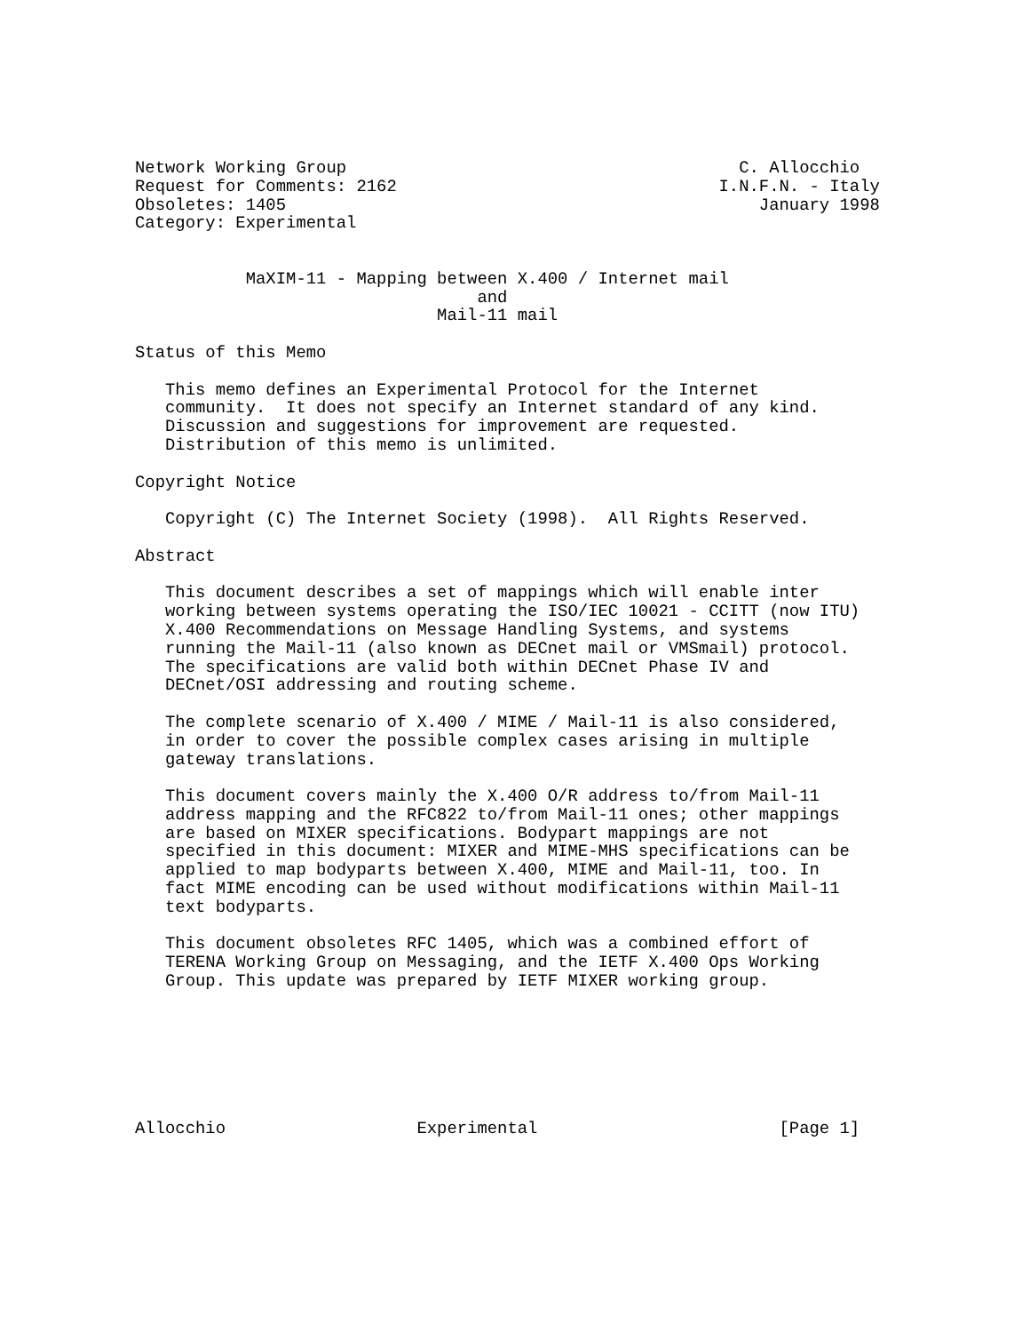Network Working Group                                       C. Allocchio
Request for Comments: 2162                                I.N.F.N. - Italy
Obsoletes: 1405                                               January 1998
Category: Experimental


           MaXIM-11 - Mapping between X.400 / Internet mail
                                  and
                              Mail-11 mail

Status of this Memo

   This memo defines an Experimental Protocol for the Internet
   community.  It does not specify an Internet standard of any kind.
   Discussion and suggestions for improvement are requested.
   Distribution of this memo is unlimited.

Copyright Notice

   Copyright (C) The Internet Society (1998).  All Rights Reserved.

Abstract

   This document describes a set of mappings which will enable inter
   working between systems operating the ISO/IEC 10021 - CCITT (now ITU)
   X.400 Recommendations on Message Handling Systems, and systems
   running the Mail-11 (also known as DECnet mail or VMSmail) protocol.
   The specifications are valid both within DECnet Phase IV and
   DECnet/OSI addressing and routing scheme.

   The complete scenario of X.400 / MIME / Mail-11 is also considered,
   in order to cover the possible complex cases arising in multiple
   gateway translations.

   This document covers mainly the X.400 O/R address to/from Mail-11
   address mapping and the RFC822 to/from Mail-11 ones; other mappings
   are based on MIXER specifications. Bodypart mappings are not
   specified in this document: MIXER and MIME-MHS specifications can be
   applied to map bodyparts between X.400, MIME and Mail-11, too. In
   fact MIME encoding can be used without modifications within Mail-11
   text bodyparts.

   This document obsoletes RFC 1405, which was a combined effort of
   TERENA Working Group on Messaging, and the IETF X.400 Ops Working
   Group. This update was prepared by IETF MIXER working group.







Allocchio                   Experimental                        [Page 1]